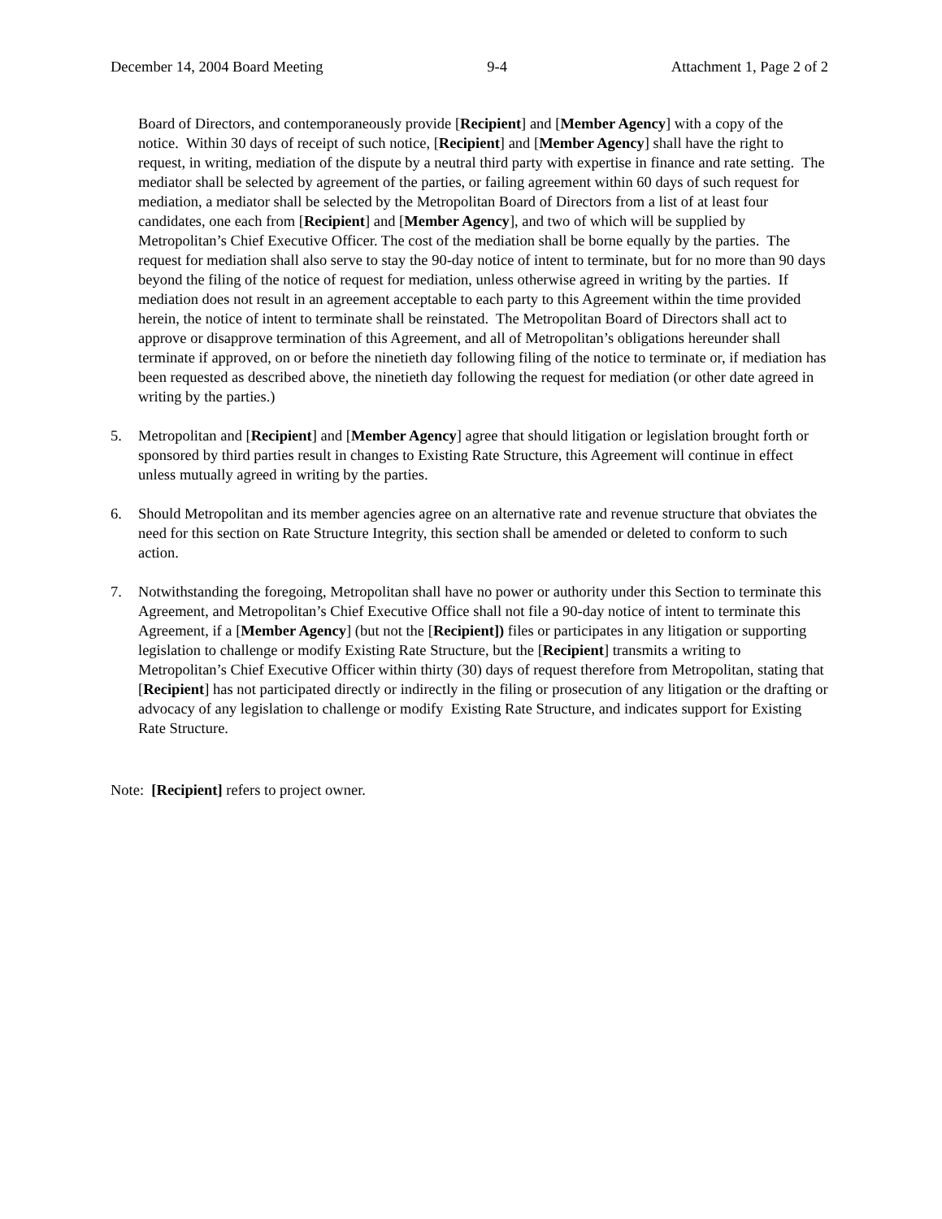December 14, 2004 Board Meeting 9-4 Attachment 1, Page 2 of 2
Board of Directors, and contemporaneously provide [Recipient] and [Member Agency] with a copy of the notice. Within 30 days of receipt of such notice, [Recipient] and [Member Agency] shall have the right to request, in writing, mediation of the dispute by a neutral third party with expertise in finance and rate setting. The mediator shall be selected by agreement of the parties, or failing agreement within 60 days of such request for mediation, a mediator shall be selected by the Metropolitan Board of Directors from a list of at least four candidates, one each from [Recipient] and [Member Agency], and two of which will be supplied by Metropolitan’s Chief Executive Officer. The cost of the mediation shall be borne equally by the parties. The request for mediation shall also serve to stay the 90-day notice of intent to terminate, but for no more than 90 days beyond the filing of the notice of request for mediation, unless otherwise agreed in writing by the parties. If mediation does not result in an agreement acceptable to each party to this Agreement within the time provided herein, the notice of intent to terminate shall be reinstated. The Metropolitan Board of Directors shall act to approve or disapprove termination of this Agreement, and all of Metropolitan’s obligations hereunder shall terminate if approved, on or before the ninetieth day following filing of the notice to terminate or, if mediation has been requested as described above, the ninetieth day following the request for mediation (or other date agreed in writing by the parties.)
5. Metropolitan and [Recipient] and [Member Agency] agree that should litigation or legislation brought forth or sponsored by third parties result in changes to Existing Rate Structure, this Agreement will continue in effect unless mutually agreed in writing by the parties.
6. Should Metropolitan and its member agencies agree on an alternative rate and revenue structure that obviates the need for this section on Rate Structure Integrity, this section shall be amended or deleted to conform to such action.
7. Notwithstanding the foregoing, Metropolitan shall have no power or authority under this Section to terminate this Agreement, and Metropolitan’s Chief Executive Office shall not file a 90-day notice of intent to terminate this Agreement, if a [Member Agency] (but not the [Recipient]) files or participates in any litigation or supporting legislation to challenge or modify Existing Rate Structure, but the [Recipient] transmits a writing to Metropolitan’s Chief Executive Officer within thirty (30) days of request therefore from Metropolitan, stating that [Recipient] has not participated directly or indirectly in the filing or prosecution of any litigation or the drafting or advocacy of any legislation to challenge or modify Existing Rate Structure, and indicates support for Existing Rate Structure.
Note: [Recipient] refers to project owner.